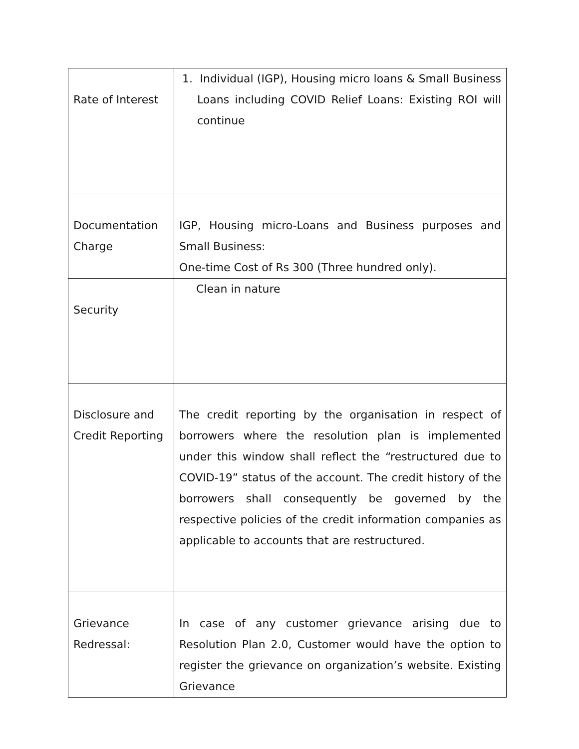| Rate of Interest | 1. Individual (IGP), Housing micro loans & Small Business Loans including COVID Relief Loans: Existing ROI will continue |
| Documentation Charge | IGP, Housing micro-Loans and Business purposes and Small Business: One-time Cost of Rs 300 (Three hundred only). |
| Security | Clean in nature |
| Disclosure and Credit Reporting | The credit reporting by the organisation in respect of borrowers where the resolution plan is implemented under this window shall reflect the “restructured due to COVID-19” status of the account. The credit history of the borrowers shall consequently be governed by the respective policies of the credit information companies as applicable to accounts that are restructured. |
| Grievance Redressal: | In case of any customer grievance arising due to Resolution Plan 2.0, Customer would have the option to register the grievance on organization’s website. Existing Grievance |